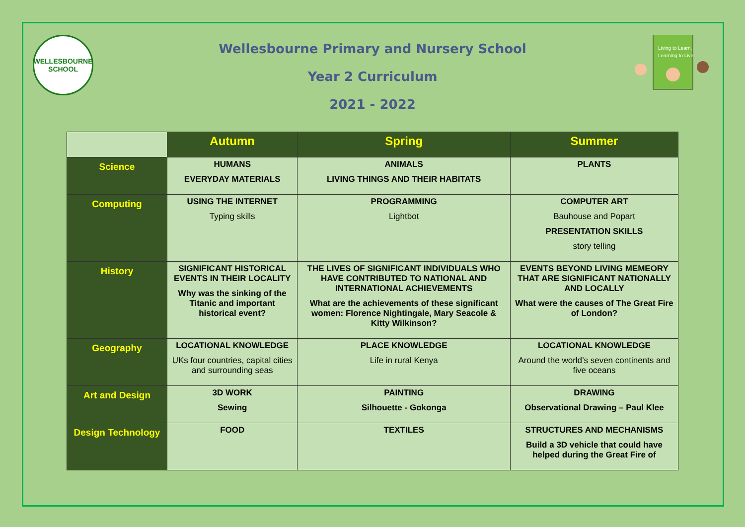WELLESBOURNE
SCHOOL
Wellesbourne Primary and Nursery School
Year 2 Curriculum
2021 - 2022
Living to Learn,
Learning to Live
| | Autumn | Spring | Summer |
| --- | --- | --- | --- |
| Science | HUMANS EVERYDAY MATERIALS | ANIMALS LIVING THINGS AND THEIR HABITATS | PLANTS |
| Computing | USING THE INTERNET Typing skills | PROGRAMMING Lightbot | COMPUTER ART Bauhouse and Popart PRESENTATION SKILLS story telling |
| History | SIGNIFICANT HISTORICAL EVENTS IN THEIR LOCALITY Why was the sinking of the Titanic and important historical event? | THE LIVES OF SIGNIFICANT INDIVIDUALS WHO HAVE CONTRIBUTED TO NATIONAL AND INTERNATIONAL ACHIEVEMENTS What are the achievements of these significant women: Florence Nightingale, Mary Seacole & Kitty Wilkinson? | EVENTS BEYOND LIVING MEMEORY THAT ARE SIGNIFICANT NATIONALLY AND LOCALLY What were the causes of The Great Fire of London? |
| Geography | LOCATIONAL KNOWLEDGE UKs four countries, capital cities and surrounding seas | PLACE KNOWLEDGE Life in rural Kenya | LOCATIONAL KNOWLEDGE Around the world’s seven continents and five oceans |
| Art and Design | 3D WORK Sewing | PAINTING Silhouette - Gokonga | DRAWING Observational Drawing – Paul Klee |
| Design Technology | FOOD | TEXTILES | STRUCTURES AND MECHANISMS Build a 3D vehicle that could have helped during the Great Fire of |